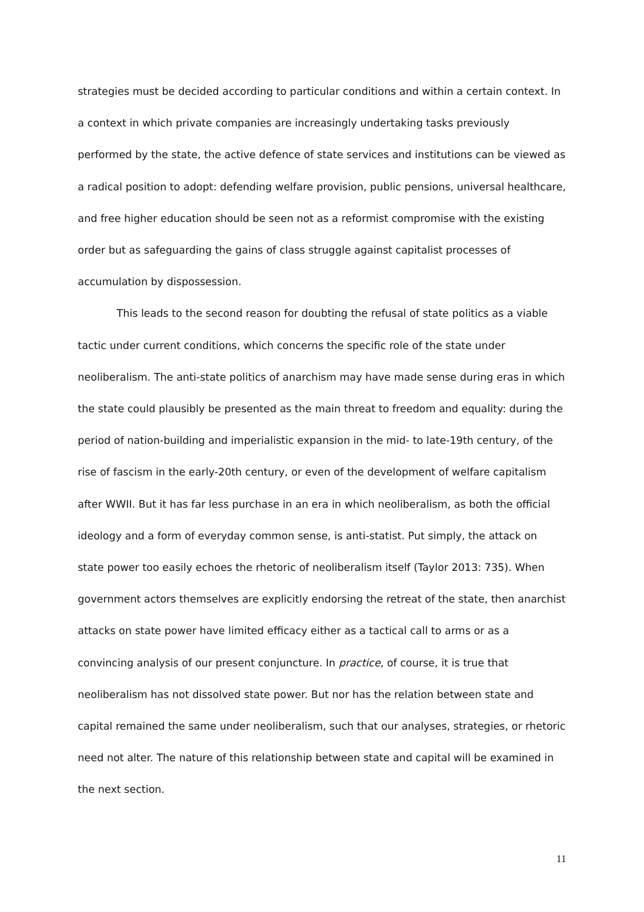strategies must be decided according to particular conditions and within a certain context. In a context in which private companies are increasingly undertaking tasks previously performed by the state, the active defence of state services and institutions can be viewed as a radical position to adopt: defending welfare provision, public pensions, universal healthcare, and free higher education should be seen not as a reformist compromise with the existing order but as safeguarding the gains of class struggle against capitalist processes of accumulation by dispossession.
This leads to the second reason for doubting the refusal of state politics as a viable tactic under current conditions, which concerns the specific role of the state under neoliberalism. The anti-state politics of anarchism may have made sense during eras in which the state could plausibly be presented as the main threat to freedom and equality: during the period of nation-building and imperialistic expansion in the mid- to late-19th century, of the rise of fascism in the early-20th century, or even of the development of welfare capitalism after WWII. But it has far less purchase in an era in which neoliberalism, as both the official ideology and a form of everyday common sense, is anti-statist. Put simply, the attack on state power too easily echoes the rhetoric of neoliberalism itself (Taylor 2013: 735). When government actors themselves are explicitly endorsing the retreat of the state, then anarchist attacks on state power have limited efficacy either as a tactical call to arms or as a convincing analysis of our present conjuncture. In practice, of course, it is true that neoliberalism has not dissolved state power. But nor has the relation between state and capital remained the same under neoliberalism, such that our analyses, strategies, or rhetoric need not alter. The nature of this relationship between state and capital will be examined in the next section.
11